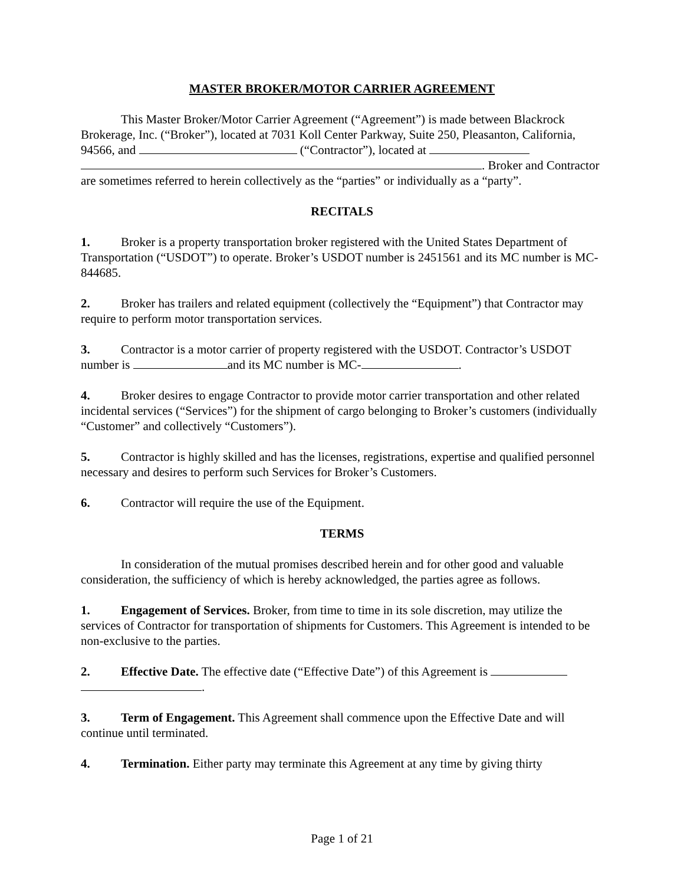MASTER BROKER/MOTOR CARRIER AGREEMENT
This Master Broker/Motor Carrier Agreement (“Agreement”) is made between Blackrock Brokerage, Inc. (“Broker”), located at 7031 Koll Center Parkway, Suite 250, Pleasanton, California, 94566, and (“Contractor”), located at
. Broker and Contractor are sometimes referred to herein collectively as the “parties” or individually as a “party”.
RECITALS
1. Broker is a property transportation broker registered with the United States Department of Transportation (“USDOT”) to operate. Broker’s USDOT number is 2451561 and its MC number is MC-844685.
2. Broker has trailers and related equipment (collectively the “Equipment”) that Contractor may require to perform motor transportation services.
3. Contractor is a motor carrier of property registered with the USDOT. Contractor’s USDOT number is and its MC number is MC- .
4. Broker desires to engage Contractor to provide motor carrier transportation and other related incidental services (“Services”) for the shipment of cargo belonging to Broker’s customers (individually “Customer” and collectively “Customers”).
5. Contractor is highly skilled and has the licenses, registrations, expertise and qualified personnel necessary and desires to perform such Services for Broker’s Customers.
6. Contractor will require the use of the Equipment.
TERMS
In consideration of the mutual promises described herein and for other good and valuable consideration, the sufficiency of which is hereby acknowledged, the parties agree as follows.
1. Engagement of Services. Broker, from time to time in its sole discretion, may utilize the services of Contractor for transportation of shipments for Customers. This Agreement is intended to be non-exclusive to the parties.
2. Effective Date. The effective date (“Effective Date”) of this Agreement is
.
3. Term of Engagement. This Agreement shall commence upon the Effective Date and will continue until terminated.
4. Termination. Either party may terminate this Agreement at any time by giving thirty
Page 1 of 21